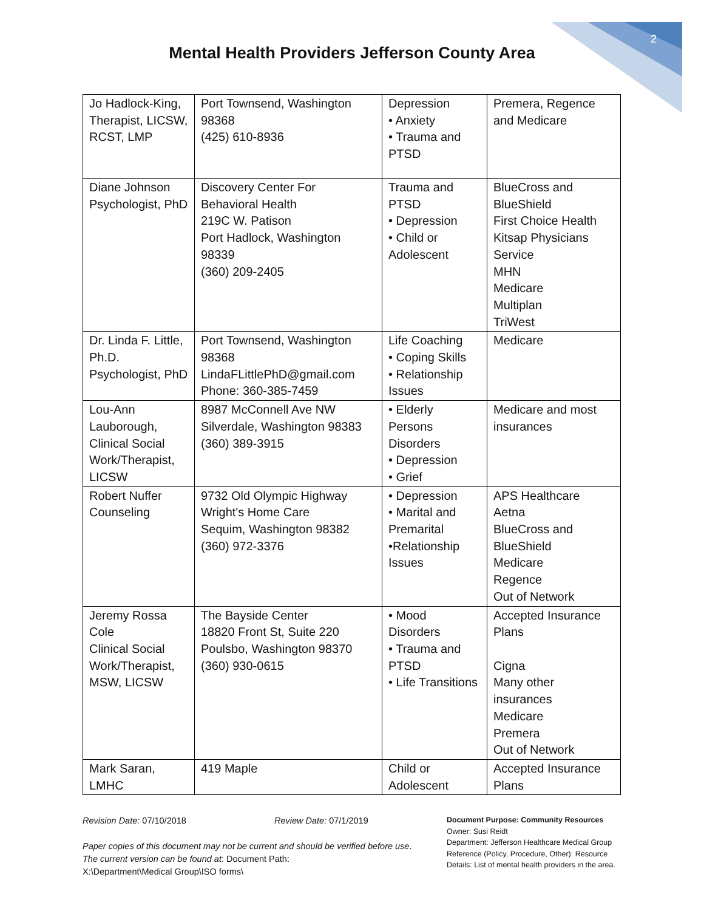2
Mental Health Providers Jefferson County Area
| Jo Hadlock-King, Therapist, LICSW, RCST, LMP | Port Townsend, Washington 98368 (425) 610-8936 | Depression • Anxiety • Trauma and PTSD | Premera, Regence and Medicare |
| Diane Johnson Psychologist, PhD | Discovery Center For Behavioral Health 219C W. Patison Port Hadlock, Washington 98339 (360) 209-2405 | Trauma and PTSD • Depression • Child or Adolescent | BlueCross and BlueShield First Choice Health Kitsap Physicians Service MHN Medicare Multiplan TriWest |
| Dr. Linda F. Little, Ph.D. Psychologist, PhD | Port Townsend, Washington 98368 LindaFLittlePhD@gmail.com Phone: 360-385-7459 | Life Coaching • Coping Skills • Relationship Issues | Medicare |
| Lou-Ann Lauborough, Clinical Social Work/Therapist, LICSW | 8987 McConnell Ave NW Silverdale, Washington 98383 (360) 389-3915 | • Elderly Persons Disorders • Depression • Grief | Medicare and most insurances |
| Robert Nuffer Counseling | 9732 Old Olympic Highway Wright's Home Care Sequim, Washington 98382 (360) 972-3376 | • Depression • Marital and Premarital •Relationship Issues | APS Healthcare Aetna BlueCross and BlueShield Medicare Regence Out of Network |
| Jeremy Rossa Cole Clinical Social Work/Therapist, MSW, LICSW | The Bayside Center 18820 Front St, Suite 220 Poulsbo, Washington 98370 (360) 930-0615 | • Mood Disorders • Trauma and PTSD • Life Transitions | Accepted Insurance Plans Cigna Many other insurances Medicare Premera Out of Network |
| Mark Saran, LMHC | 419 Maple | Child or Adolescent | Accepted Insurance Plans |
Revision Date: 07/10/2018 Review Date: 07/1/2019
Paper copies of this document may not be current and should be verified before use.
The current version can be found at: Document Path:
X:\Department\Medical Group\ISO forms\
Document Purpose: Community Resources
Owner: Susi Reidt
Department: Jefferson Healthcare Medical Group
Reference (Policy, Procedure, Other): Resource
Details: List of mental health providers in the area.